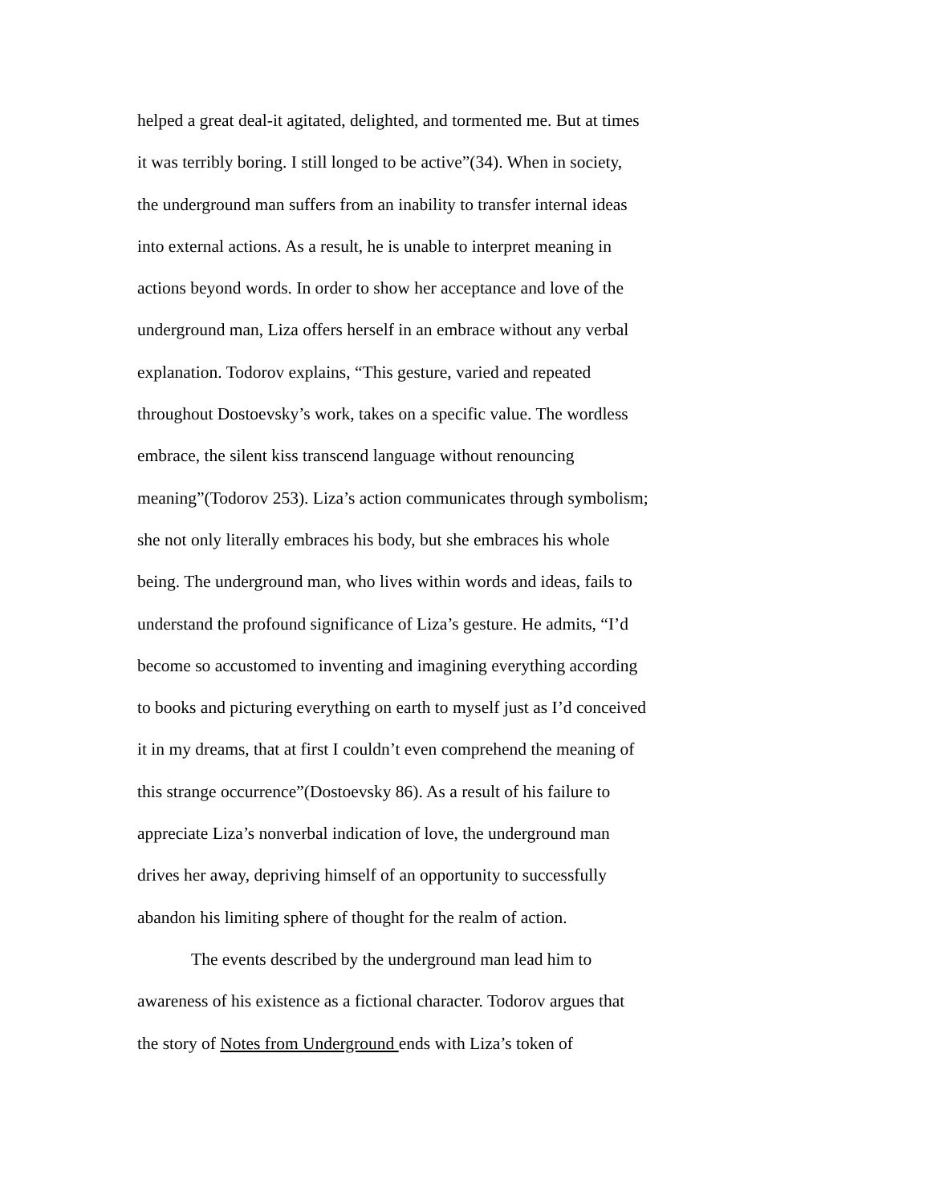helped a great deal-it agitated, delighted, and tormented me. But at times
it was terribly boring. I still longed to be active”(34). When in society,
the underground man suffers from an inability to transfer internal ideas
into external actions. As a result, he is unable to interpret meaning in
actions beyond words. In order to show her acceptance and love of the
underground man, Liza offers herself in an embrace without any verbal
explanation. Todorov explains, “This gesture, varied and repeated
throughout Dostoevsky’s work, takes on a specific value. The wordless
embrace, the silent kiss transcend language without renouncing
meaning”(Todorov 253). Liza’s action communicates through symbolism;
she not only literally embraces his body, but she embraces his whole
being. The underground man, who lives within words and ideas, fails to
understand the profound significance of Liza’s gesture. He admits, “I’d
become so accustomed to inventing and imagining everything according
to books and picturing everything on earth to myself just as I’d conceived
it in my dreams, that at first I couldn’t even comprehend the meaning of
this strange occurrence”(Dostoevsky 86). As a result of his failure to
appreciate Liza’s nonverbal indication of love, the underground man
drives her away, depriving himself of an opportunity to successfully
abandon his limiting sphere of thought for the realm of action.
The events described by the underground man lead him to
awareness of his existence as a fictional character. Todorov argues that
the story of Notes from Underground ends with Liza’s token of